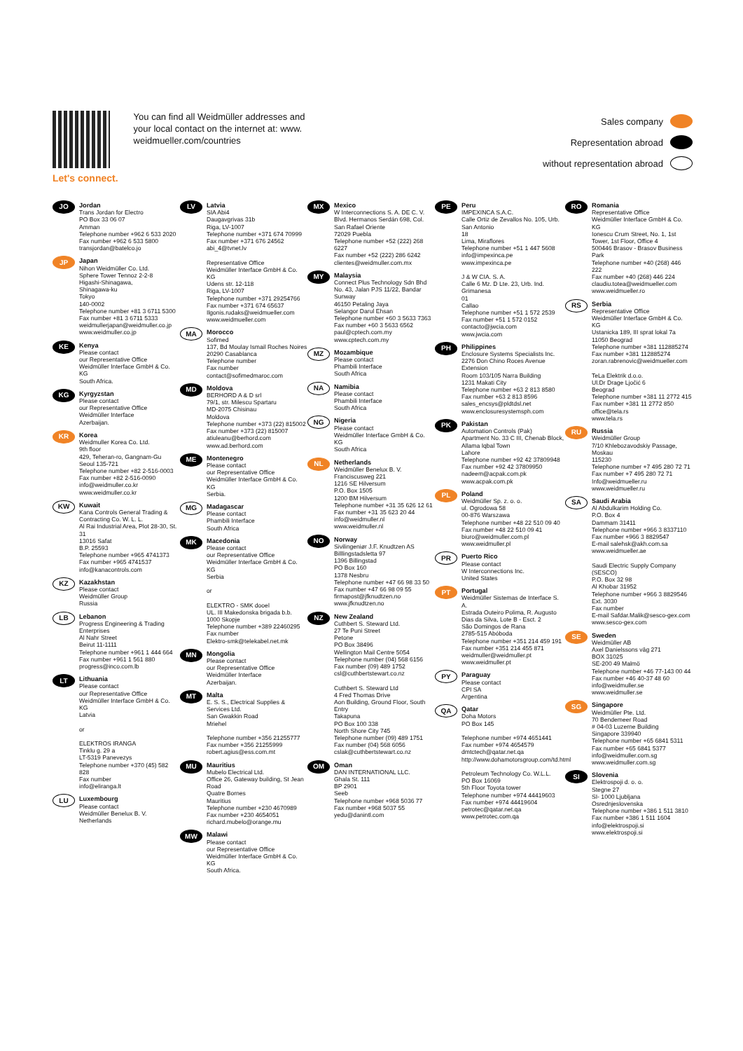Let's connect.
You can find all Weidmüller addresses and your local contact on the internet at: www. weidmueller.com/countries
Sales company
Representation abroad
without representation abroad
JO
Jordan
Trans Jordan for Electro
PO Box 33 06 07
Amman
Telephone number +962 6 533 2020
Fax number +962 6 533 5800
transjordan@batelco.jo
JP
Japan
Nihon Weidmüller Co. Ltd.
Sphere Tower Tennoz 2-2-8
Higashi-Shinagawa,
Shinagawa-ku
Tokyo
140-0002
Telephone number +81 3 6711 5300
Fax number +81 3 6711 5333
weidmullerjapan@weidmuller.co.jp
www.weidmuller.co.jp
KE
Kenya
Please contact
our Representative Office
Weidmüller Interface GmbH & Co. KG
South Africa.
KG
Kyrgyzstan
Please contact
our Representative Office
Weidmüller Interface
Azerbaijan.
KR
Korea
Weidmuller Korea Co. Ltd.
9th floor
429, Teheran-ro, Gangnam-Gu
Seoul 135-721
Telephone number +82 2-516-0003
Fax number +82 2-516-0090
info@weidmuller.co.kr
www.weidmuller.co.kr
KW
Kuwait
Kana Controls General Trading & Contracting Co. W. L. L.
Al Rai Industrial Area, Plot 28-30, St. 31
13016 Safat
B.P. 25593
Telephone number +965 4741373
Fax number +965 4741537
info@kanacontrols.com
KZ
Kazakhstan
Please contact
Weidmüller Group
Russia
LB
Lebanon
Progress Engineering & Trading Enterprises
Al Nahr Street
Beirut 11-1111
Telephone number +961 1 444 664
Fax number +961 1 561 880
progress@inco.com.lb
LT
Lithuania
Please contact
our Representative Office
Weidmüller Interface GmbH & Co. KG
Latvia
or
ELEKTROS IRANGA
Tinklu g. 29 a
LT-5319 Panevezys
Telephone number +370 (45) 582 828
Fax number
info@eliranga.lt
LU
Luxembourg
Please contact
Weidmüller Benelux B. V.
Netherlands
LV
Latvia
SIA Abi4
Daugavgrivas 31b
Riga, LV-1007
Telephone number +371 674 70999
Fax number +371 676 24562
abi_4@tvnet.lv
Representative Office
Weidmüller Interface GmbH & Co. KG
Udens str. 12-118
Riga, LV-1007
Telephone number +371 29254766
Fax number +371 674 65637
Ilgonis.rudaks@weidmueller.com
www.weidmueller.com
MA
Morocco
Sofimed
137, Bd Moulay Ismail Roches Noires
20290 Casablanca
Telephone number
Fax number
contact@sofimedmaroc.com
MD
Moldova
BERHORD A & D srl
79/1, str. Milescu Spartaru
MD-2075 Chisinau
Moldova
Telephone number +373 (22) 815002
Fax number +373 (22) 815007
atiuleanu@berhord.com
www.ad.berhord.com
ME
Montenegro
Please contact
our Representative Office
Weidmüller Interface GmbH & Co. KG
Serbia.
MG
Madagascar
Please contact
Phambili Interface
South Africa
MK
Macedonia
Please contact
our Representative Office
Weidmüller Interface GmbH & Co. KG
Serbia
or
ELEKTRO - SMK dooel
UL. III Makedonska brigada b.b.
1000 Skopje
Telephone number +389 22460295
Fax number
Elektro-smk@telekabel.net.mk
MN
Mongolia
Please contact
our Representative Office
Weidmüller Interface
Azerbaijan.
MT
Malta
E. S. S., Electrical Supplies & Services Ltd.
San Gwakkin Road
Mriehel
Telephone number +356 21255777
Fax number +356 21255999
robert.agius@ess.com.mt
MU
Mauritius
Mubelo Electrical Ltd.
Office 26, Gateway building, St Jean Road
Quatre Bornes
Mauritius
Telephone number +230 4670989
Fax number +230 4654051
richard.mubelo@orange.mu
MW
Malawi
Please contact
our Representative Office
Weidmüller Interface GmbH & Co. KG
South Africa.
MX
Mexico
W Interconnections S. A. DE C. V.
Blvd. Hermanos Serdán 698, Col. San Rafael Oriente
72029 Puebla
Telephone number +52 (222) 268 6227
Fax number +52 (222) 286 6242
clientes@weidmuller.com.mx
MY
Malaysia
Connect Plus Technology Sdn Bhd
No. 43, Jalan PJS 11/22, Bandar Sunway
46150 Petaling Jaya
Selangor Darul Ehsan
Telephone number +60 3 5633 7363
Fax number +60 3 5633 6562
paul@cptech.com.my
www.cptech.com.my
MZ
Mozambique
Please contact
Phambili Interface
South Africa
NA
Namibia
Please contact
Phambili Interface
South Africa
NG
Nigeria
Please contact
Weidmüller Interface GmbH & Co. KG
South Africa
NL
Netherlands
Weidmüller Benelux B. V.
Franciscusweg 221
1216 SE Hilversum
P.O. Box 1505
1200 BM Hilversum
Telephone number +31 35 626 12 61
Fax number +31 35 623 20 44
info@weidmuller.nl
www.weidmuller.nl
NO
Norway
Sivilingeniør J.F. Knudtzen AS
Billlingstadsletta 97
1396 Billingstad
PO Box 160
1378 Nesbru
Telephone number +47 66 98 33 50
Fax number +47 66 98 09 55
firmapost@jfknudtzen.no
www.jfknudtzen.no
NZ
New Zealand
Cuthbert S. Steward Ltd.
27 Te Puni Street
Petone
PO Box 38496
Wellington Mail Centre 5054
Telephone number (04) 568 6156
Fax number (09) 489 1752
csl@cuthbertstewart.co.nz
Cuthbert S. Steward Ltd
4 Fred Thomas Drive
Aon Building, Ground Floor, South Entry
Takapuna
PO Box 100 338
North Shore City 745
Telephone number (09) 489 1751
Fax number (04) 568 6056
cslak@cuthbertstewart.co.nz
OM
Oman
DAN INTERNATIONAL LLC.
Ghala St. 111
BP 2901
Seeb
Telephone number +968 5036 77
Fax number +968 5037 55
yedu@danintl.com
PE
Peru
IMPEXINCA S.A.C.
Calle Ortiz de Zevallos No. 105, Urb. San Antonio
18
Lima, Miraflores
Telephone number +51 1 447 5608
info@impexinca.pe
www.impexinca.pe
J & W CIA. S. A.
Calle 6 Mz. D Lte. 23, Urb. Ind. Grimanesa
01
Callao
Telephone number +51 1 572 2539
Fax number +51 1 572 0152
contacto@jwcia.com
www.jwcia.com
PH
Philippines
Enclosure Systems Specialists Inc.
2276 Don Chino Roces Avenue Extension
Room 103/105 Narra Building
1231 Makati City
Telephone number +63 2 813 8580
Fax number +63 2 813 8596
sales_encsys@pldtdsl.net
www.enclosuresystemsph.com
PK
Pakistan
Automation Controls (Pak)
Apartment No. 33 C III, Chenab Block, Allama Iqbal Town
Lahore
Telephone number +92 42 37809948
Fax number +92 42 37809950
nadeem@acpak.com.pk
www.acpak.com.pk
PL
Poland
Weidmüller Sp. z. o. o.
ul. Ogrodowa 58
00-876 Warszawa
Telephone number +48 22 510 09 40
Fax number +48 22 510 09 41
biuro@weidmuller.com.pl
www.weidmuller.pl
PR
Puerto Rico
Please contact
W Interconnections Inc.
United States
PT
Portugal
Weidmüller Sistemas de Interface S. A.
Estrada Outeiro Polima, R. Augusto Dias da Silva, Lote B - Esct. 2
São Domingos de Rana
2785-515 Abóboda
Telephone number +351 214 459 191
Fax number +351 214 455 871
weidmuller@weidmuller.pt
www.weidmuller.pt
PY
Paraguay
Please contact
CPI SA
Argentina
QA
Qatar
Doha Motors
PO Box 145
Telephone number +974 4651441
Fax number +974 4654579
dmtctech@qatar.net.qa
http://www.dohamotorsgroup.com/td.html
Petroleum Technology Co. W.L.L.
PO Box 16069
5th Floor Toyota tower
Telephone number +974 44419603
Fax number +974 44419604
petrotec@qatar.net.qa
www.petrotec.com.qa
RO
Romania
Representative Office
Weidmüller Interface GmbH & Co. KG
Ionescu Crum Street, No. 1, 1st Tower, 1st Floor, Office 4
500446 Brasov - Brasov Business Park
Telephone number +40 (268) 446 222
Fax number +40 (268) 446 224
claudiu.totea@weidmueller.com
www.weidmueller.ro
RS
Serbia
Representative Office
Weidmüller Interface GmbH & Co. KG
Ustanicka 189, III sprat lokal 7a
11050 Beograd
Telephone number +381 112885274
Fax number +381 112885274
zoran.rabrenovic@weidmueller.com
TeLa Elektrik d.o.o.
Ul.Dr Drage Ljočić 6
Beograd
Telephone number +381 11 2772 415
Fax number +381 11 2772 850
office@tela.rs
www.tela.rs
RU
Russia
Weidmüller Group
7/10 Khlebozavodskiy Passage,
Moskau
115230
Telephone number +7 495 280 72 71
Fax number +7 495 280 72 71
Info@weidmueller.ru
www.weidmueller.ru
SA
Saudi Arabia
Al Abdulkarim Holding Co.
P.O. Box 4
Dammam 31411
Telephone number +966 3 8337110
Fax number +966 3 8829547
E-mail salehsk@akh.com.sa
www.weidmueller.ae
Saudi Electric Supply Company (SESCO)
P.O. Box 32 98
Al Khobar 31952
Telephone number +966 3 8829546 Ext. 3030
Fax number
E-mail Safdar.Malik@sesco-gex.com
www.sesco-gex.com
SE
Sweden
Weidmüller AB
Axel Danielssons väg 271
BOX 31025
SE-200 49 Malmö
Telephone number +46 77-143 00 44
Fax number +46 40-37 48 60
info@weidmuller.se
www.weidmuller.se
SG
Singapore
Weidmüller Pte. Ltd.
70 Bendemeer Road
# 04-03 Luzerne Building
Singapore 339940
Telephone number +65 6841 5311
Fax number +65 6841 5377
info@weidmuller.com.sg
www.weidmuller.com.sg
SI
Slovenia
Elektrospoji d. o. o.
Stegne 27
SI- 1000 Ljubljana
Osrednjeslovenska
Telephone number +386 1 511 3810
Fax number +386 1 511 1604
info@elektrospoji.si
www.elektrospoji.si